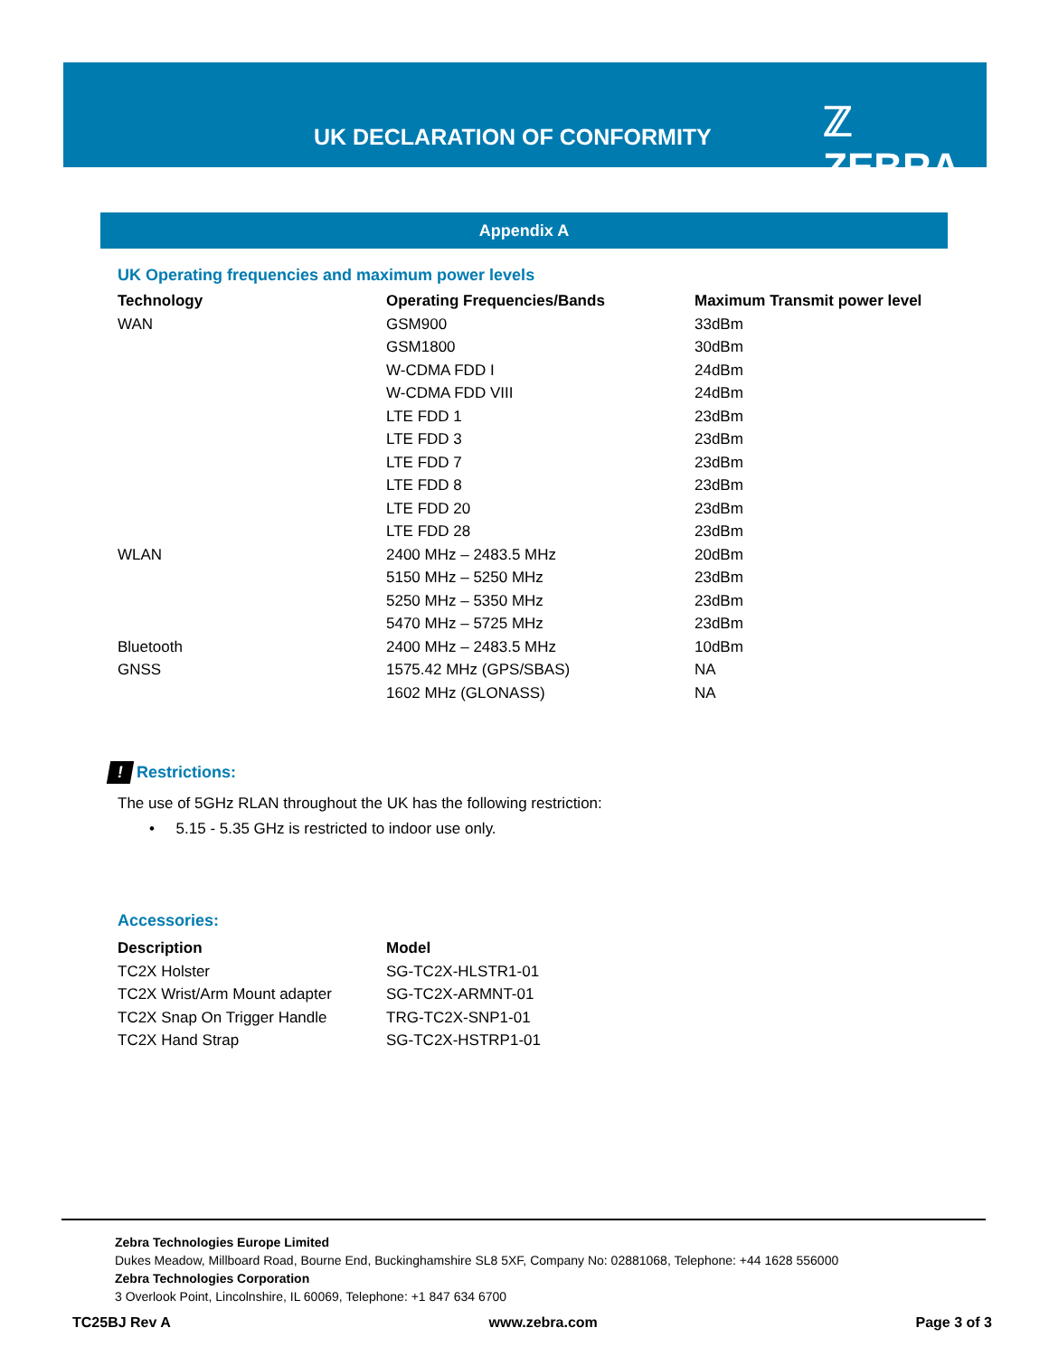UK DECLARATION OF CONFORMITY ℤ ZEBRA
Appendix A
UK Operating frequencies and maximum power levels
| Technology | Operating Frequencies/Bands | Maximum Transmit power level |
| --- | --- | --- |
| WAN | GSM900 | 33dBm |
| | GSM1800 | 30dBm |
| | W-CDMA FDD I | 24dBm |
| | W-CDMA FDD VIII | 24dBm |
| | LTE FDD 1 | 23dBm |
| | LTE FDD 3 | 23dBm |
| | LTE FDD 7 | 23dBm |
| | LTE FDD 8 | 23dBm |
| | LTE FDD 20 | 23dBm |
| | LTE FDD 28 | 23dBm |
| WLAN | 2400 MHz – 2483.5 MHz | 20dBm |
| | 5150 MHz – 5250 MHz | 23dBm |
| | 5250 MHz – 5350 MHz | 23dBm |
| | 5470 MHz – 5725 MHz | 23dBm |
| Bluetooth | 2400 MHz – 2483.5 MHz | 10dBm |
| GNSS | 1575.42 MHz (GPS/SBAS) | NA |
| | 1602 MHz (GLONASS) | NA |
! Restrictions:
The use of 5GHz RLAN throughout the UK has the following restriction:
• 5.15 - 5.35 GHz is restricted to indoor use only.
Accessories:
| Description | Model |
| --- | --- |
| TC2X Holster | SG-TC2X-HLSTR1-01 |
| TC2X Wrist/Arm Mount adapter | SG-TC2X-ARMNT-01 |
| TC2X Snap On Trigger Handle | TRG-TC2X-SNP1-01 |
| TC2X Hand Strap | SG-TC2X-HSTRP1-01 |
Zebra Technologies Europe Limited
Dukes Meadow, Millboard Road, Bourne End, Buckinghamshire SL8 5XF, Company No: 02881068, Telephone: +44 1628 556000
Zebra Technologies Corporation
3 Overlook Point, Lincolnshire, IL 60069, Telephone: +1 847 634 6700
TC25BJ Rev A www.zebra.com Page 3 of 3